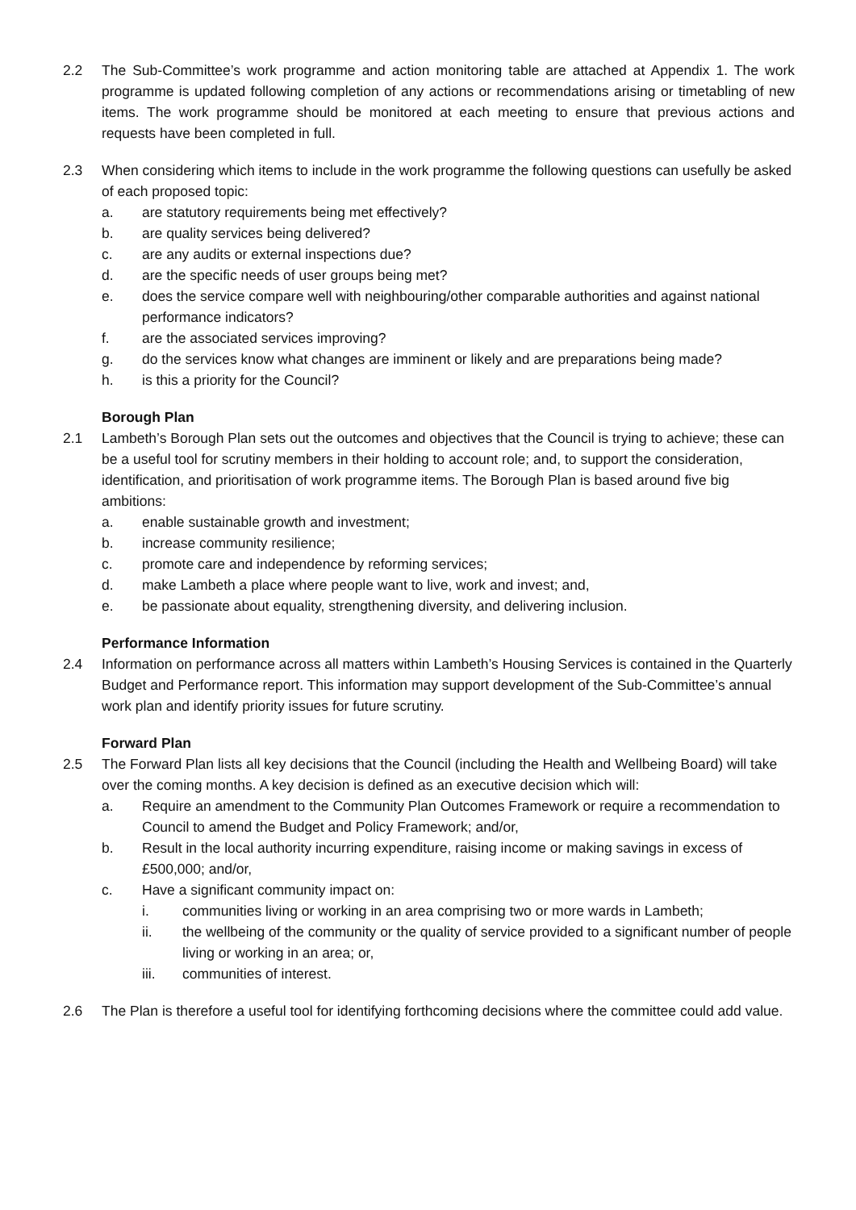2.2 The Sub-Committee’s work programme and action monitoring table are attached at Appendix 1. The work programme is updated following completion of any actions or recommendations arising or timetabling of new items. The work programme should be monitored at each meeting to ensure that previous actions and requests have been completed in full.
2.3 When considering which items to include in the work programme the following questions can usefully be asked of each proposed topic:
a. are statutory requirements being met effectively?
b. are quality services being delivered?
c. are any audits or external inspections due?
d. are the specific needs of user groups being met?
e. does the service compare well with neighbouring/other comparable authorities and against national performance indicators?
f. are the associated services improving?
g. do the services know what changes are imminent or likely and are preparations being made?
h. is this a priority for the Council?
Borough Plan
2.1 Lambeth’s Borough Plan sets out the outcomes and objectives that the Council is trying to achieve; these can be a useful tool for scrutiny members in their holding to account role; and, to support the consideration, identification, and prioritisation of work programme items. The Borough Plan is based around five big ambitions:
a. enable sustainable growth and investment;
b. increase community resilience;
c. promote care and independence by reforming services;
d. make Lambeth a place where people want to live, work and invest; and,
e. be passionate about equality, strengthening diversity, and delivering inclusion.
Performance Information
2.4 Information on performance across all matters within Lambeth’s Housing Services is contained in the Quarterly Budget and Performance report. This information may support development of the Sub-Committee’s annual work plan and identify priority issues for future scrutiny.
Forward Plan
2.5 The Forward Plan lists all key decisions that the Council (including the Health and Wellbeing Board) will take over the coming months. A key decision is defined as an executive decision which will:
a. Require an amendment to the Community Plan Outcomes Framework or require a recommendation to Council to amend the Budget and Policy Framework; and/or,
b. Result in the local authority incurring expenditure, raising income or making savings in excess of £500,000; and/or,
c. Have a significant community impact on:
i. communities living or working in an area comprising two or more wards in Lambeth;
ii. the wellbeing of the community or the quality of service provided to a significant number of people living or working in an area; or,
iii. communities of interest.
2.6 The Plan is therefore a useful tool for identifying forthcoming decisions where the committee could add value.